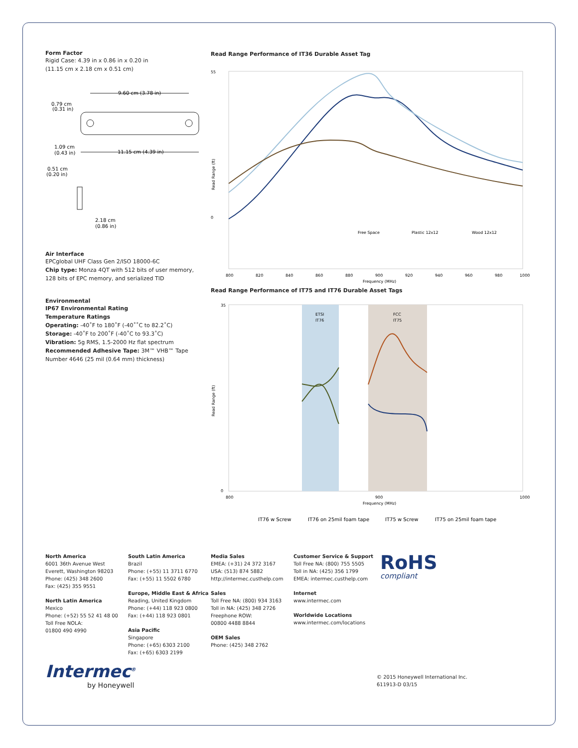Form Factor
Rigid Case: 4.39 in x 0.86 in x 0.20 in
(11.15 cm x 2.18 cm x 0.51 cm)
9.60 cm (3.78 in)
0.79 cm
(0.31 in)
11.15 cm (4.39 in)
1.09 cm
(0.43 in)
0.51 cm
(0.20 in)
2.18 cm
(0.86 in)
Air Interface
EPCglobal UHF Class Gen 2/ISO 18000-6C
Chip type: Monza 4QT with 512 bits of user memory, 128 bits of EPC memory, and serialized TID
Environmental
IP67 Environmental Rating
Temperature Ratings
Operating: -40˚F to 180˚F (-40˚˚C to 82.2˚C)
Storage: -40˚F to 200˚F (-40˚C to 93.3˚C)
Vibration: 5g RMS, 1.5-2000 Hz flat spectrum
Recommended Adhesive Tape: 3M™ VHB™ Tape Number 4646 (25 mil (0.64 mm) thickness)
Read Range Performance of IT36 Durable Asset Tag
55
0
Free Space
Plastic 12x12
Wood 12x12
800
820
840
860
880
900
920
940
960
980
1000
Frequency (MHz)
Read Range (ft)
Read Range Performance of IT75 and IT76 Durable Asset Tags
ETSI
IT76
FCC
IT75
35
0
800
900
1000
Frequency (MHz)
Read Range (ft)
IT76 w Screw
IT76 on 25mil foam tape
IT75 w Screw
IT75 on 25mil foam tape
North America
6001 36th Avenue West
Everett, Washington 98203
Phone: (425) 348 2600
Fax: (425) 355 9551
North Latin America
Mexico
Phone: (+52) 55 52 41 48 00
Toll Free NOLA:
01800 490 4990
South Latin America
Brazil
Phone: (+55) 11 3711 6770
Fax: (+55) 11 5502 6780
Europe, Middle East & Africa
Reading, United Kingdom
Phone: (+44) 118 923 0800
Fax: (+44) 118 923 0801
Asia Pacific
Singapore
Phone: (+65) 6303 2100
Fax: (+65) 6303 2199
Media Sales
EMEA: (+31) 24 372 3167
USA: (513) 874 5882
http://intermec.custhelp.com
Sales
Toll Free NA: (800) 934 3163
Toll in NA: (425) 348 2726
Freephone ROW:
00800 4488 8844
OEM Sales
Phone: (425) 348 2762
Customer Service & Support
Toll Free NA: (800) 755 5505
Toll in NA: (425) 356 1799
EMEA: intermec.custhelp.com
Internet
www.intermec.com
Worldwide Locations
www.intermec.com/locations
RoHS
compliant
Intermec<sup>®</sup>
by Honeywell
© 2015 Honeywell International Inc.
611913-D 03/15